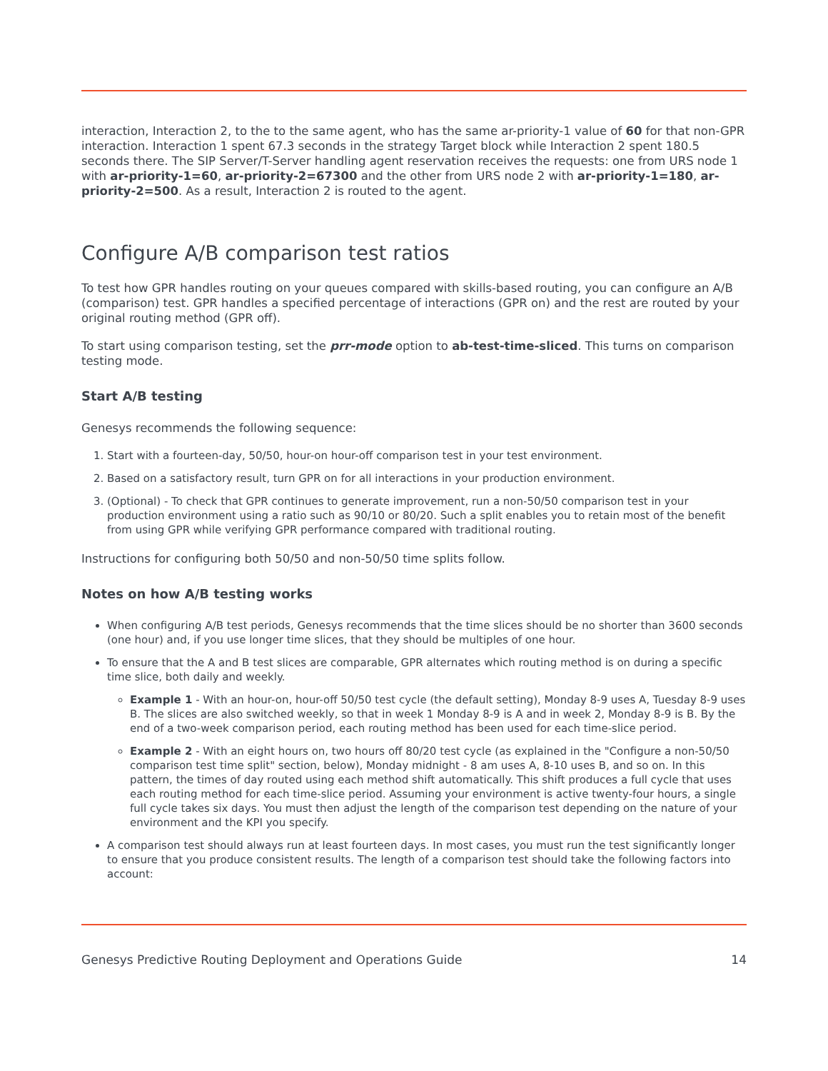interaction, Interaction 2, to the to the same agent, who has the same ar-priority-1 value of 60 for that non-GPR interaction. Interaction 1 spent 67.3 seconds in the strategy Target block while Interaction 2 spent 180.5 seconds there. The SIP Server/T-Server handling agent reservation receives the requests: one from URS node 1 with ar-priority-1=60, ar-priority-2=67300 and the other from URS node 2 with ar-priority-1=180, ar-priority-2=500. As a result, Interaction 2 is routed to the agent.
Configure A/B comparison test ratios
To test how GPR handles routing on your queues compared with skills-based routing, you can configure an A/B (comparison) test. GPR handles a specified percentage of interactions (GPR on) and the rest are routed by your original routing method (GPR off).
To start using comparison testing, set the prr-mode option to ab-test-time-sliced. This turns on comparison testing mode.
Start A/B testing
Genesys recommends the following sequence:
1. Start with a fourteen-day, 50/50, hour-on hour-off comparison test in your test environment.
2. Based on a satisfactory result, turn GPR on for all interactions in your production environment.
3. (Optional) - To check that GPR continues to generate improvement, run a non-50/50 comparison test in your production environment using a ratio such as 90/10 or 80/20. Such a split enables you to retain most of the benefit from using GPR while verifying GPR performance compared with traditional routing.
Instructions for configuring both 50/50 and non-50/50 time splits follow.
Notes on how A/B testing works
When configuring A/B test periods, Genesys recommends that the time slices should be no shorter than 3600 seconds (one hour) and, if you use longer time slices, that they should be multiples of one hour.
To ensure that the A and B test slices are comparable, GPR alternates which routing method is on during a specific time slice, both daily and weekly.
Example 1 - With an hour-on, hour-off 50/50 test cycle (the default setting), Monday 8-9 uses A, Tuesday 8-9 uses B. The slices are also switched weekly, so that in week 1 Monday 8-9 is A and in week 2, Monday 8-9 is B. By the end of a two-week comparison period, each routing method has been used for each time-slice period.
Example 2 - With an eight hours on, two hours off 80/20 test cycle (as explained in the "Configure a non-50/50 comparison test time split" section, below), Monday midnight - 8 am uses A, 8-10 uses B, and so on. In this pattern, the times of day routed using each method shift automatically. This shift produces a full cycle that uses each routing method for each time-slice period. Assuming your environment is active twenty-four hours, a single full cycle takes six days. You must then adjust the length of the comparison test depending on the nature of your environment and the KPI you specify.
A comparison test should always run at least fourteen days. In most cases, you must run the test significantly longer to ensure that you produce consistent results. The length of a comparison test should take the following factors into account:
Genesys Predictive Routing Deployment and Operations Guide 14